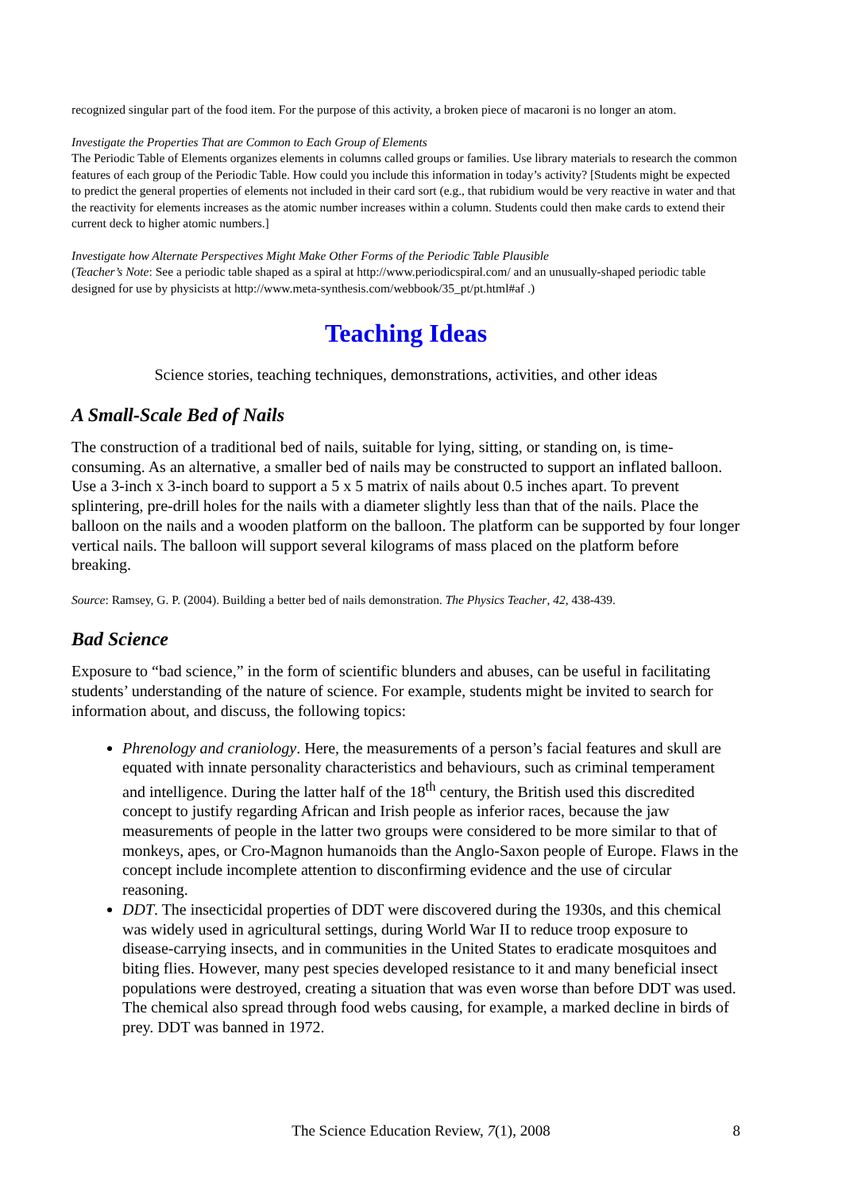recognized singular part of the food item. For the purpose of this activity, a broken piece of macaroni is no longer an atom.
Investigate the Properties That are Common to Each Group of Elements
The Periodic Table of Elements organizes elements in columns called groups or families. Use library materials to research the common features of each group of the Periodic Table. How could you include this information in today’s activity? [Students might be expected to predict the general properties of elements not included in their card sort (e.g., that rubidium would be very reactive in water and that the reactivity for elements increases as the atomic number increases within a column. Students could then make cards to extend their current deck to higher atomic numbers.]
Investigate how Alternate Perspectives Might Make Other Forms of the Periodic Table Plausible
(Teacher’s Note: See a periodic table shaped as a spiral at http://www.periodicspiral.com/ and an unusually-shaped periodic table designed for use by physicists at http://www.meta-synthesis.com/webbook/35_pt/pt.html#af .)
Teaching Ideas
Science stories, teaching techniques, demonstrations, activities, and other ideas
A Small-Scale Bed of Nails
The construction of a traditional bed of nails, suitable for lying, sitting, or standing on, is time-consuming. As an alternative, a smaller bed of nails may be constructed to support an inflated balloon. Use a 3-inch x 3-inch board to support a 5 x 5 matrix of nails about 0.5 inches apart. To prevent splintering, pre-drill holes for the nails with a diameter slightly less than that of the nails. Place the balloon on the nails and a wooden platform on the balloon. The platform can be supported by four longer vertical nails. The balloon will support several kilograms of mass placed on the platform before breaking.
Source: Ramsey, G. P. (2004). Building a better bed of nails demonstration. The Physics Teacher, 42, 438-439.
Bad Science
Exposure to “bad science,” in the form of scientific blunders and abuses, can be useful in facilitating students’ understanding of the nature of science. For example, students might be invited to search for information about, and discuss, the following topics:
Phrenology and craniology. Here, the measurements of a person’s facial features and skull are equated with innate personality characteristics and behaviours, such as criminal temperament and intelligence. During the latter half of the 18<sup>th</sup> century, the British used this discredited concept to justify regarding African and Irish people as inferior races, because the jaw measurements of people in the latter two groups were considered to be more similar to that of monkeys, apes, or Cro-Magnon humanoids than the Anglo-Saxon people of Europe. Flaws in the concept include incomplete attention to disconfirming evidence and the use of circular reasoning.
DDT. The insecticidal properties of DDT were discovered during the 1930s, and this chemical was widely used in agricultural settings, during World War II to reduce troop exposure to disease-carrying insects, and in communities in the United States to eradicate mosquitoes and biting flies. However, many pest species developed resistance to it and many beneficial insect populations were destroyed, creating a situation that was even worse than before DDT was used. The chemical also spread through food webs causing, for example, a marked decline in birds of prey. DDT was banned in 1972.
The Science Education Review, 7(1), 2008
8